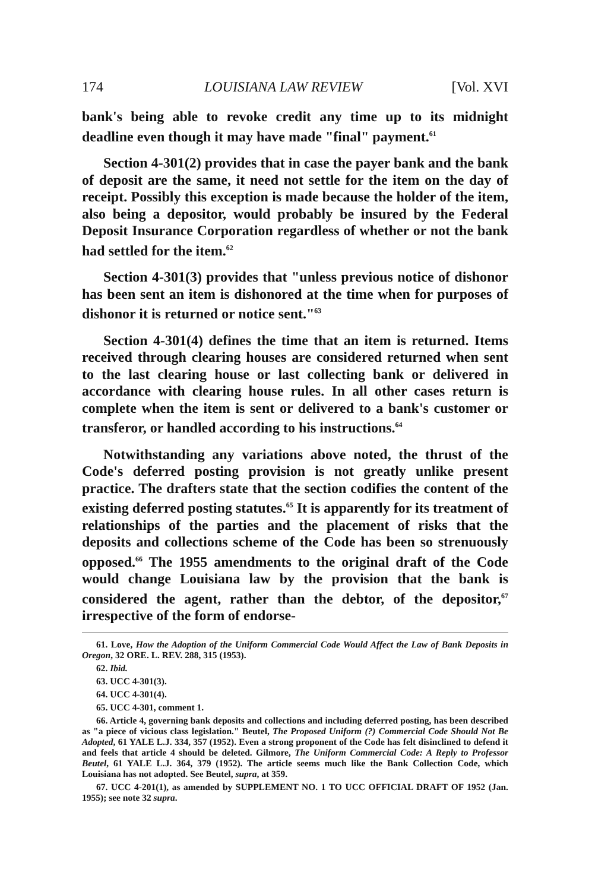174 LOUISIANA LAW REVIEW [Vol. XVI
bank's being able to revoke credit any time up to its midnight deadline even though it may have made "final" payment.<sup>61</sup>
Section 4-301(2) provides that in case the payer bank and the bank of deposit are the same, it need not settle for the item on the day of receipt. Possibly this exception is made because the holder of the item, also being a depositor, would probably be insured by the Federal Deposit Insurance Corporation regardless of whether or not the bank had settled for the item.<sup>62</sup>
Section 4-301(3) provides that "unless previous notice of dishonor has been sent an item is dishonored at the time when for purposes of dishonor it is returned or notice sent."<sup>63</sup>
Section 4-301(4) defines the time that an item is returned. Items received through clearing houses are considered returned when sent to the last clearing house or last collecting bank or delivered in accordance with clearing house rules. In all other cases return is complete when the item is sent or delivered to a bank's customer or transferor, or handled according to his instructions.<sup>64</sup>
Notwithstanding any variations above noted, the thrust of the Code's deferred posting provision is not greatly unlike present practice. The drafters state that the section codifies the content of the existing deferred posting statutes.<sup>65</sup> It is apparently for its treatment of relationships of the parties and the placement of risks that the deposits and collections scheme of the Code has been so strenuously opposed.<sup>66</sup> The 1955 amendments to the original draft of the Code would change Louisiana law by the provision that the bank is considered the agent, rather than the debtor, of the depositor,<sup>67</sup> irrespective of the form of endorse-
61. Love, How the Adoption of the Uniform Commercial Code Would Affect the Law of Bank Deposits in Oregon, 32 ORE. L. REV. 288, 315 (1953).
62. Ibid.
63. UCC 4-301(3).
64. UCC 4-301(4).
65. UCC 4-301, comment 1.
66. Article 4, governing bank deposits and collections and including deferred posting, has been described as "a piece of vicious class legislation." Beutel, The Proposed Uniform (?) Commercial Code Should Not Be Adopted, 61 YALE L.J. 334, 357 (1952). Even a strong proponent of the Code has felt disinclined to defend it and feels that article 4 should be deleted. Gilmore, The Uniform Commercial Code: A Reply to Professor Beutel, 61 YALE L.J. 364, 379 (1952). The article seems much like the Bank Collection Code, which Louisiana has not adopted. See Beutel, supra, at 359.
67. UCC 4-201(1), as amended by SUPPLEMENT NO. 1 TO UCC OFFICIAL DRAFT OF 1952 (Jan. 1955); see note 32 supra.